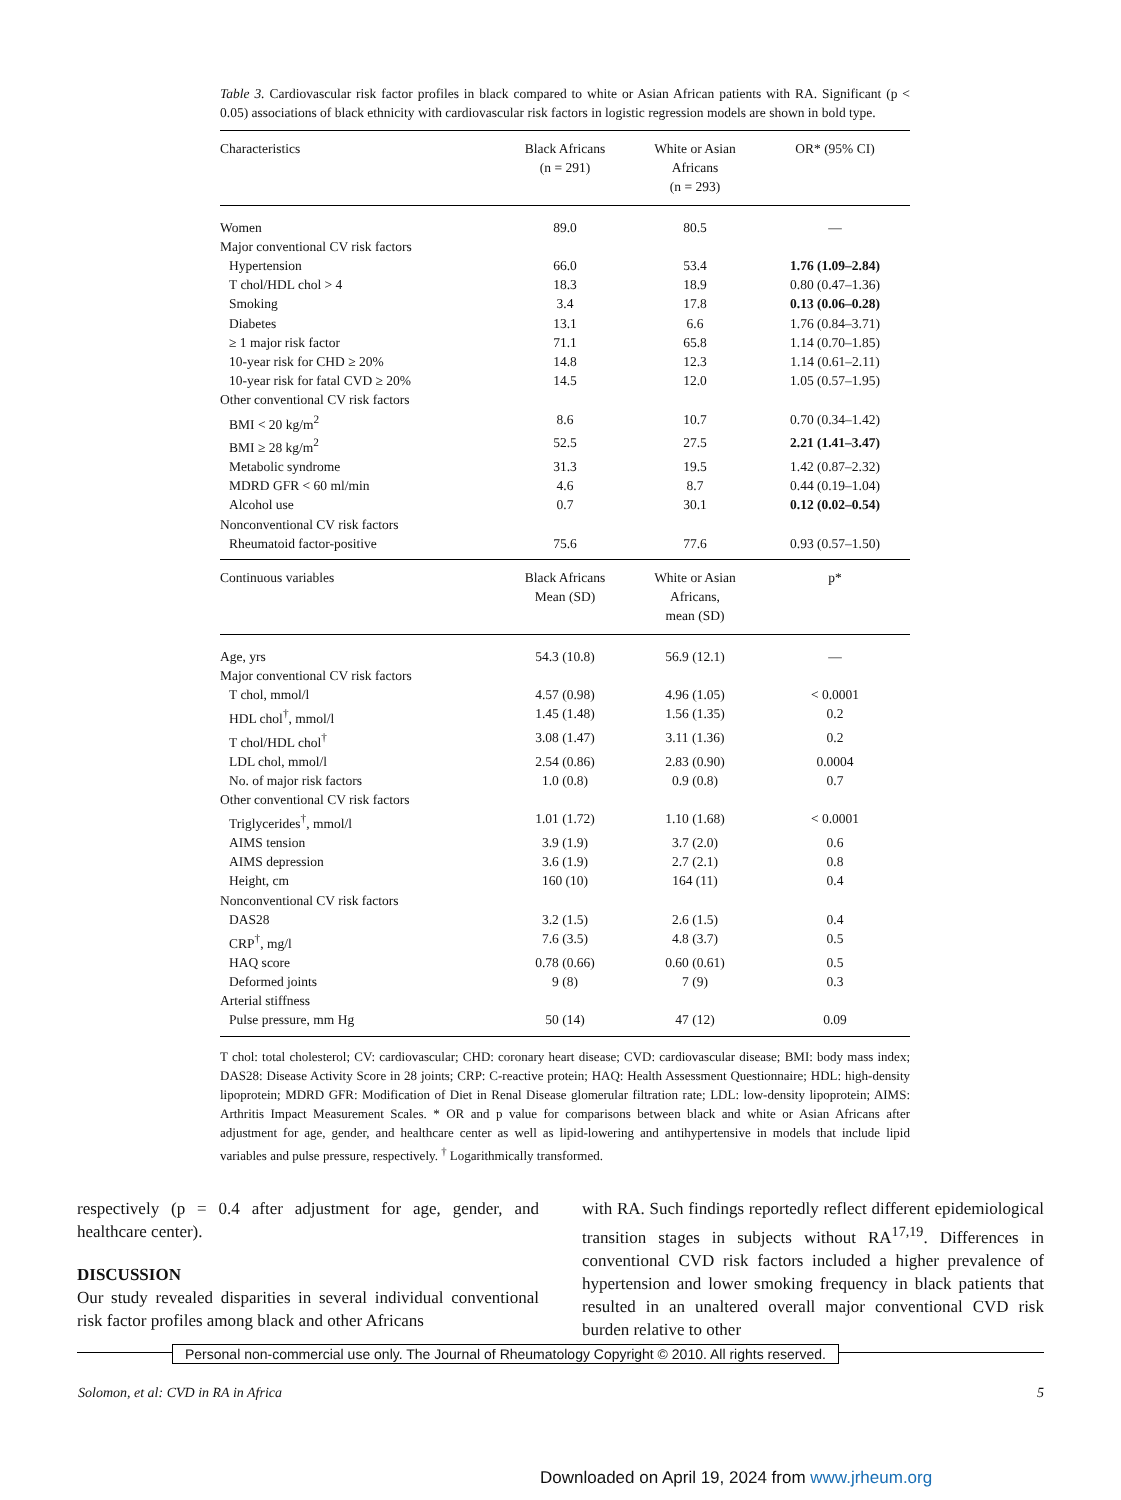Table 3. Cardiovascular risk factor profiles in black compared to white or Asian African patients with RA. Significant (p < 0.05) associations of black ethnicity with cardiovascular risk factors in logistic regression models are shown in bold type.
| Characteristics | Black Africans (n = 291) | White or Asian Africans (n = 293) | OR* (95% CI) |
| --- | --- | --- | --- |
| Women | 89.0 | 80.5 | — |
| Major conventional CV risk factors | | | |
| Hypertension | 66.0 | 53.4 | 1.76 (1.09–2.84) |
| T chol/HDL chol > 4 | 18.3 | 18.9 | 0.80 (0.47–1.36) |
| Smoking | 3.4 | 17.8 | 0.13 (0.06–0.28) |
| Diabetes | 13.1 | 6.6 | 1.76 (0.84–3.71) |
| ≥ 1 major risk factor | 71.1 | 65.8 | 1.14 (0.70–1.85) |
| 10-year risk for CHD ≥ 20% | 14.8 | 12.3 | 1.14 (0.61–2.11) |
| 10-year risk for fatal CVD ≥ 20% | 14.5 | 12.0 | 1.05 (0.57–1.95) |
| Other conventional CV risk factors | | | |
| BMI < 20 kg/m<sup>2</sup> | 8.6 | 10.7 | 0.70 (0.34–1.42) |
| BMI ≥ 28 kg/m<sup>2</sup> | 52.5 | 27.5 | 2.21 (1.41–3.47) |
| Metabolic syndrome | 31.3 | 19.5 | 1.42 (0.87–2.32) |
| MDRD GFR < 60 ml/min | 4.6 | 8.7 | 0.44 (0.19–1.04) |
| Alcohol use | 0.7 | 30.1 | 0.12 (0.02–0.54) |
| Nonconventional CV risk factors | | | |
| Rheumatoid factor-positive | 75.6 | 77.6 | 0.93 (0.57–1.50) |
| Continuous variables | Black Africans Mean (SD) | White or Asian Africans, mean (SD) | p* |
| Age, yrs | 54.3 (10.8) | 56.9 (12.1) | — |
| Major conventional CV risk factors | | | |
| T chol, mmol/l | 4.57 (0.98) | 4.96 (1.05) | < 0.0001 |
| HDL chol<sup>†</sup>, mmol/l | 1.45 (1.48) | 1.56 (1.35) | 0.2 |
| T chol/HDL chol<sup>†</sup> | 3.08 (1.47) | 3.11 (1.36) | 0.2 |
| LDL chol, mmol/l | 2.54 (0.86) | 2.83 (0.90) | 0.0004 |
| No. of major risk factors | 1.0 (0.8) | 0.9 (0.8) | 0.7 |
| Other conventional CV risk factors | | | |
| Triglycerides<sup>†</sup>, mmol/l | 1.01 (1.72) | 1.10 (1.68) | < 0.0001 |
| AIMS tension | 3.9 (1.9) | 3.7 (2.0) | 0.6 |
| AIMS depression | 3.6 (1.9) | 2.7 (2.1) | 0.8 |
| Height, cm | 160 (10) | 164 (11) | 0.4 |
| Nonconventional CV risk factors | | | |
| DAS28 | 3.2 (1.5) | 2.6 (1.5) | 0.4 |
| CRP<sup>†</sup>, mg/l | 7.6 (3.5) | 4.8 (3.7) | 0.5 |
| HAQ score | 0.78 (0.66) | 0.60 (0.61) | 0.5 |
| Deformed joints | 9 (8) | 7 (9) | 0.3 |
| Arterial stiffness | | | |
| Pulse pressure, mm Hg | 50 (14) | 47 (12) | 0.09 |
T chol: total cholesterol; CV: cardiovascular; CHD: coronary heart disease; CVD: cardiovascular disease; BMI: body mass index; DAS28: Disease Activity Score in 28 joints; CRP: C-reactive protein; HAQ: Health Assessment Questionnaire; HDL: high-density lipoprotein; MDRD GFR: Modification of Diet in Renal Disease glomerular filtration rate; LDL: low-density lipoprotein; AIMS: Arthritis Impact Measurement Scales. * OR and p value for comparisons between black and white or Asian Africans after adjustment for age, gender, and healthcare center as well as lipid-lowering and antihypertensive in models that include lipid variables and pulse pressure, respectively. <sup>†</sup> Logarithmically transformed.
respectively (p = 0.4 after adjustment for age, gender, and healthcare center).
DISCUSSION
Our study revealed disparities in several individual conventional risk factor profiles among black and other Africans
with RA. Such findings reportedly reflect different epidemiological transition stages in subjects without RA<sup>17,19</sup>. Differences in conventional CVD risk factors included a higher prevalence of hypertension and lower smoking frequency in black patients that resulted in an unaltered overall major conventional CVD risk burden relative to other
Personal non-commercial use only. The Journal of Rheumatology Copyright © 2010. All rights reserved.
Solomon, et al: CVD in RA in Africa 5
Downloaded on April 19, 2024 from www.jrheum.org